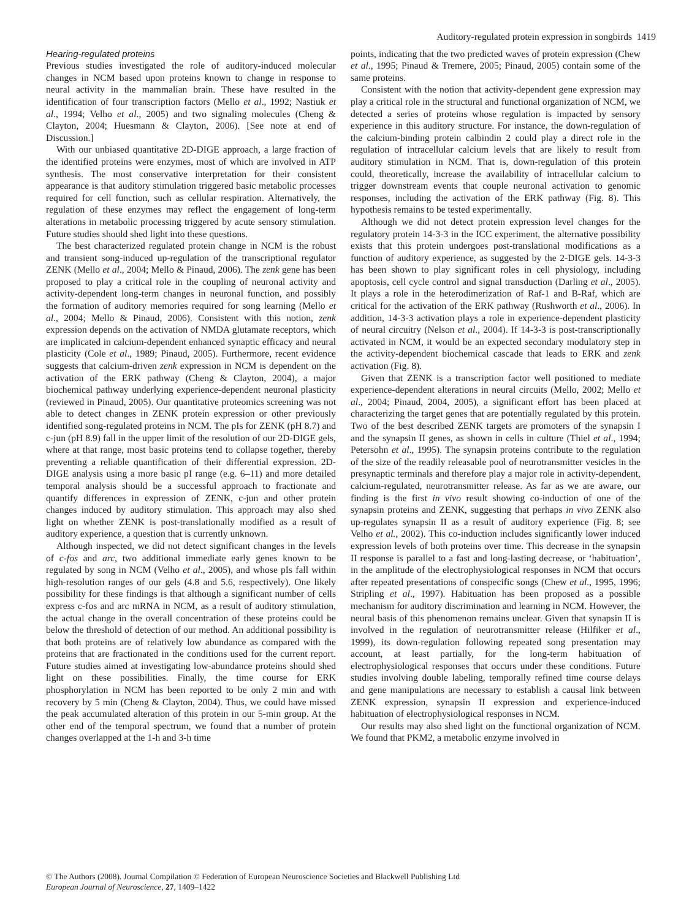Auditory-regulated protein expression in songbirds 1419
Hearing-regulated proteins
Previous studies investigated the role of auditory-induced molecular changes in NCM based upon proteins known to change in response to neural activity in the mammalian brain. These have resulted in the identification of four transcription factors (Mello et al., 1992; Nastiuk et al., 1994; Velho et al., 2005) and two signaling molecules (Cheng & Clayton, 2004; Huesmann & Clayton, 2006). [See note at end of Discussion.]
With our unbiased quantitative 2D-DIGE approach, a large fraction of the identified proteins were enzymes, most of which are involved in ATP synthesis. The most conservative interpretation for their consistent appearance is that auditory stimulation triggered basic metabolic processes required for cell function, such as cellular respiration. Alternatively, the regulation of these enzymes may reflect the engagement of long-term alterations in metabolic processing triggered by acute sensory stimulation. Future studies should shed light into these questions.
The best characterized regulated protein change in NCM is the robust and transient song-induced up-regulation of the transcriptional regulator ZENK (Mello et al., 2004; Mello & Pinaud, 2006). The zenk gene has been proposed to play a critical role in the coupling of neuronal activity and activity-dependent long-term changes in neuronal function, and possibly the formation of auditory memories required for song learning (Mello et al., 2004; Mello & Pinaud, 2006). Consistent with this notion, zenk expression depends on the activation of NMDA glutamate receptors, which are implicated in calcium-dependent enhanced synaptic efficacy and neural plasticity (Cole et al., 1989; Pinaud, 2005). Furthermore, recent evidence suggests that calcium-driven zenk expression in NCM is dependent on the activation of the ERK pathway (Cheng & Clayton, 2004), a major biochemical pathway underlying experience-dependent neuronal plasticity (reviewed in Pinaud, 2005). Our quantitative proteomics screening was not able to detect changes in ZENK protein expression or other previously identified song-regulated proteins in NCM. The pIs for ZENK (pH 8.7) and c-jun (pH 8.9) fall in the upper limit of the resolution of our 2D-DIGE gels, where at that range, most basic proteins tend to collapse together, thereby preventing a reliable quantification of their differential expression. 2D-DIGE analysis using a more basic pI range (e.g. 6–11) and more detailed temporal analysis should be a successful approach to fractionate and quantify differences in expression of ZENK, c-jun and other protein changes induced by auditory stimulation. This approach may also shed light on whether ZENK is post-translationally modified as a result of auditory experience, a question that is currently unknown.
Although inspected, we did not detect significant changes in the levels of c-fos and arc, two additional immediate early genes known to be regulated by song in NCM (Velho et al., 2005), and whose pIs fall within high-resolution ranges of our gels (4.8 and 5.6, respectively). One likely possibility for these findings is that although a significant number of cells express c-fos and arc mRNA in NCM, as a result of auditory stimulation, the actual change in the overall concentration of these proteins could be below the threshold of detection of our method. An additional possibility is that both proteins are of relatively low abundance as compared with the proteins that are fractionated in the conditions used for the current report. Future studies aimed at investigating low-abundance proteins should shed light on these possibilities. Finally, the time course for ERK phosphorylation in NCM has been reported to be only 2 min and with recovery by 5 min (Cheng & Clayton, 2004). Thus, we could have missed the peak accumulated alteration of this protein in our 5-min group. At the other end of the temporal spectrum, we found that a number of protein changes overlapped at the 1-h and 3-h time
points, indicating that the two predicted waves of protein expression (Chew et al., 1995; Pinaud & Tremere, 2005; Pinaud, 2005) contain some of the same proteins.
Consistent with the notion that activity-dependent gene expression may play a critical role in the structural and functional organization of NCM, we detected a series of proteins whose regulation is impacted by sensory experience in this auditory structure. For instance, the down-regulation of the calcium-binding protein calbindin 2 could play a direct role in the regulation of intracellular calcium levels that are likely to result from auditory stimulation in NCM. That is, down-regulation of this protein could, theoretically, increase the availability of intracellular calcium to trigger downstream events that couple neuronal activation to genomic responses, including the activation of the ERK pathway (Fig. 8). This hypothesis remains to be tested experimentally.
Although we did not detect protein expression level changes for the regulatory protein 14-3-3 in the ICC experiment, the alternative possibility exists that this protein undergoes post-translational modifications as a function of auditory experience, as suggested by the 2-DIGE gels. 14-3-3 has been shown to play significant roles in cell physiology, including apoptosis, cell cycle control and signal transduction (Darling et al., 2005). It plays a role in the heterodimerization of Raf-1 and B-Raf, which are critical for the activation of the ERK pathway (Rushworth et al., 2006). In addition, 14-3-3 activation plays a role in experience-dependent plasticity of neural circuitry (Nelson et al., 2004). If 14-3-3 is post-transcriptionally activated in NCM, it would be an expected secondary modulatory step in the activity-dependent biochemical cascade that leads to ERK and zenk activation (Fig. 8).
Given that ZENK is a transcription factor well positioned to mediate experience-dependent alterations in neural circuits (Mello, 2002; Mello et al., 2004; Pinaud, 2004, 2005), a significant effort has been placed at characterizing the target genes that are potentially regulated by this protein. Two of the best described ZENK targets are promoters of the synapsin I and the synapsin II genes, as shown in cells in culture (Thiel et al., 1994; Petersohn et al., 1995). The synapsin proteins contribute to the regulation of the size of the readily releasable pool of neurotransmitter vesicles in the presynaptic terminals and therefore play a major role in activity-dependent, calcium-regulated, neurotransmitter release. As far as we are aware, our finding is the first in vivo result showing co-induction of one of the synapsin proteins and ZENK, suggesting that perhaps in vivo ZENK also up-regulates synapsin II as a result of auditory experience (Fig. 8; see Velho et al., 2002). This co-induction includes significantly lower induced expression levels of both proteins over time. This decrease in the synapsin II response is parallel to a fast and long-lasting decrease, or ‘habituation’, in the amplitude of the electrophysiological responses in NCM that occurs after repeated presentations of conspecific songs (Chew et al., 1995, 1996; Stripling et al., 1997). Habituation has been proposed as a possible mechanism for auditory discrimination and learning in NCM. However, the neural basis of this phenomenon remains unclear. Given that synapsin II is involved in the regulation of neurotransmitter release (Hilfiker et al., 1999), its down-regulation following repeated song presentation may account, at least partially, for the long-term habituation of electrophysiological responses that occurs under these conditions. Future studies involving double labeling, temporally refined time course delays and gene manipulations are necessary to establish a causal link between ZENK expression, synapsin II expression and experience-induced habituation of electrophysiological responses in NCM.
Our results may also shed light on the functional organization of NCM. We found that PKM2, a metabolic enzyme involved in
© The Authors (2008). Journal Compilation © Federation of European Neuroscience Societies and Blackwell Publishing Ltd
European Journal of Neuroscience, 27, 1409–1422